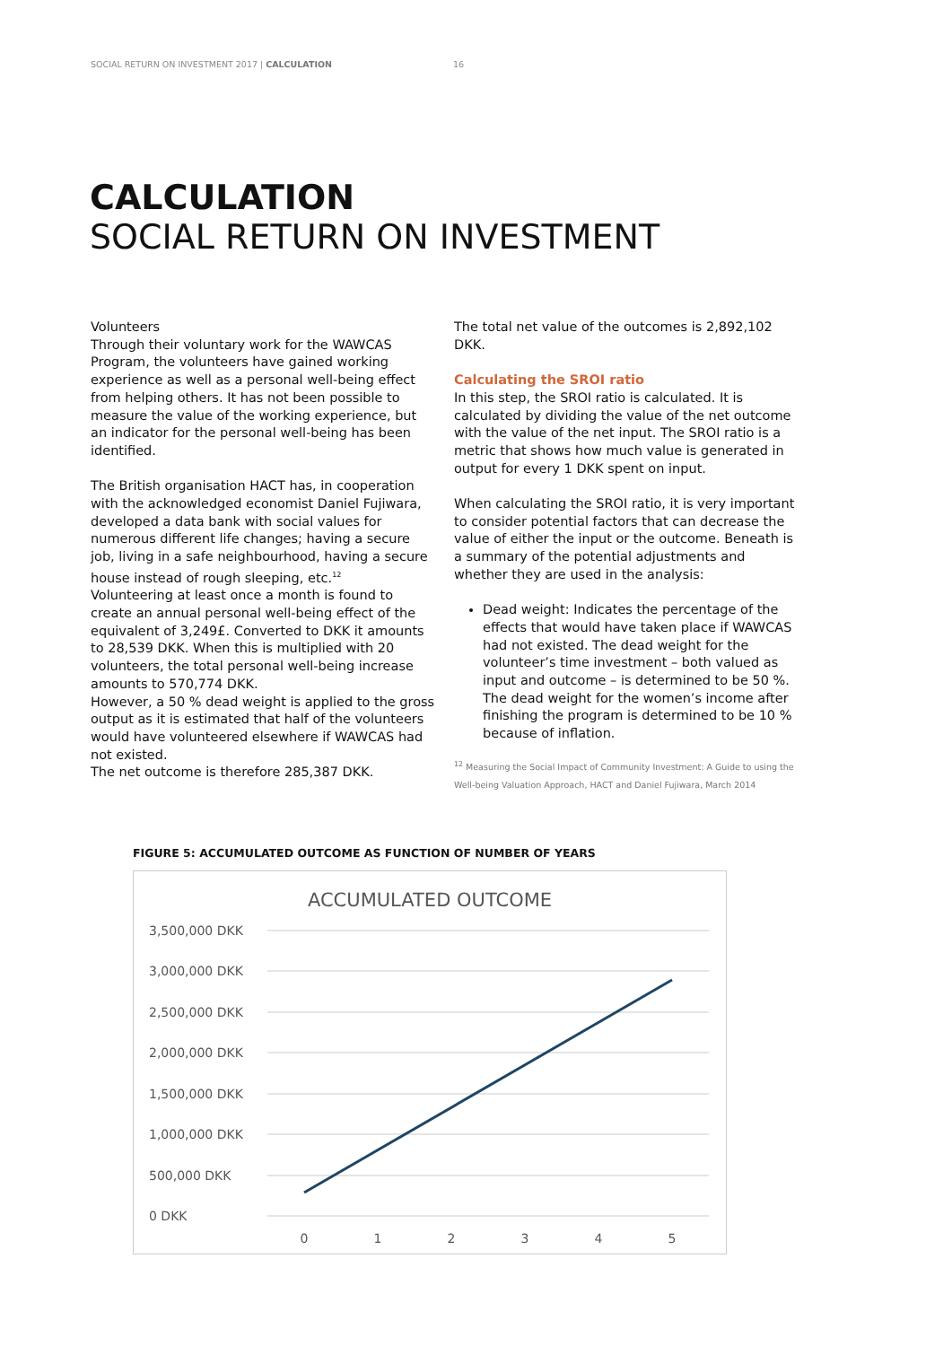SOCIAL RETURN ON INVESTMENT 2017 | CALCULATION 16
CALCULATION
SOCIAL RETURN ON INVESTMENT
Volunteers
Through their voluntary work for the WAWCAS Program, the volunteers have gained working experience as well as a personal well-being effect from helping others. It has not been possible to measure the value of the working experience, but an indicator for the personal well-being has been identified.
The British organisation HACT has, in cooperation with the acknowledged economist Daniel Fujiwara, developed a data bank with social values for numerous different life changes; having a secure job, living in a safe neighbourhood, having a secure house instead of rough sleeping, etc.<sup>12</sup>
Volunteering at least once a month is found to create an annual personal well-being effect of the equivalent of 3,249£. Converted to DKK it amounts to 28,539 DKK. When this is multiplied with 20 volunteers, the total personal well-being increase amounts to 570,774 DKK.
However, a 50 % dead weight is applied to the gross output as it is estimated that half of the volunteers would have volunteered elsewhere if WAWCAS had not existed.
The net outcome is therefore 285,387 DKK.
The total net value of the outcomes is 2,892,102 DKK.
Calculating the SROI ratio
In this step, the SROI ratio is calculated. It is calculated by dividing the value of the net outcome with the value of the net input. The SROI ratio is a metric that shows how much value is generated in output for every 1 DKK spent on input.
When calculating the SROI ratio, it is very important to consider potential factors that can decrease the value of either the input or the outcome. Beneath is a summary of the potential adjustments and whether they are used in the analysis:
Dead weight: Indicates the percentage of the effects that would have taken place if WAWCAS had not existed. The dead weight for the volunteer’s time investment – both valued as input and outcome – is determined to be 50 %. The dead weight for the women’s income after finishing the program is determined to be 10 % because of inflation.
<sup>12</sup> Measuring the Social Impact of Community Investment: A Guide to using the Well-being Valuation Approach, HACT and Daniel Fujiwara, March 2014
FIGURE 5: ACCUMULATED OUTCOME AS FUNCTION OF NUMBER OF YEARS
ACCUMULATED OUTCOME
3,500,000 DKK
3,000,000 DKK
2,500,000 DKK
2,000,000 DKK
1,500,000 DKK
1,000,000 DKK
500,000 DKK
0 DKK
0
1
2
3
4
5